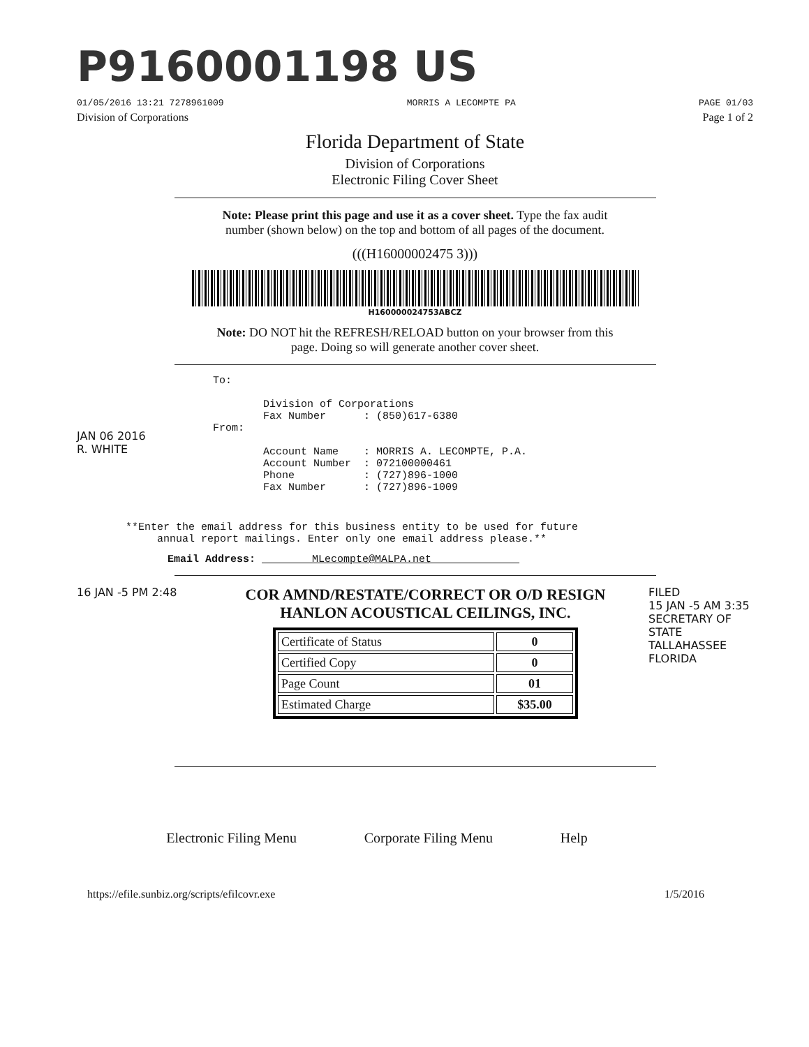P9160001198 US
01/05/2016 13:21 7278961009 MORRIS A LECOMPTE PA PAGE 01/03
Division of Corporations Page 1 of 2
Florida Department of State
Division of Corporations
Electronic Filing Cover Sheet
Note: Please print this page and use it as a cover sheet. Type the fax audit
number (shown below) on the top and bottom of all pages of the document.
(((H16000002475 3)))
H160000024753ABCZ
Note: DO NOT hit the REFRESH/RELOAD button on your browser from this
page. Doing so will generate another cover sheet.
To: Division of Corporations Fax Number : (850)617-6380
JAN 06 2016
R. WHITE
From: Account Name : MORRIS A. LECOMPTE, P.A. Account Number : 072100000461 Phone : (727)896-1000 Fax Number : (727)896-1009
**Enter the email address for this business entity to be used for future annual report mailings. Enter only one email address please.**
Email Address: MLecompte@MALPA.net
16 JAN -5 PM 2:48
COR AMND/RESTATE/CORRECT OR O/D RESIGN
HANLON ACOUSTICAL CEILINGS, INC.
| Certificate of Status | 0 |
| Certified Copy | 0 |
| Page Count | 01 |
| Estimated Charge | $35.00 |
FILED
15 JAN -5 AM 3:35
SECRETARY OF STATE
TALLAHASSEE FLORIDA
Electronic Filing Menu Corporate Filing Menu Help
https://efile.sunbiz.org/scripts/efilcovr.exe 1/5/2016